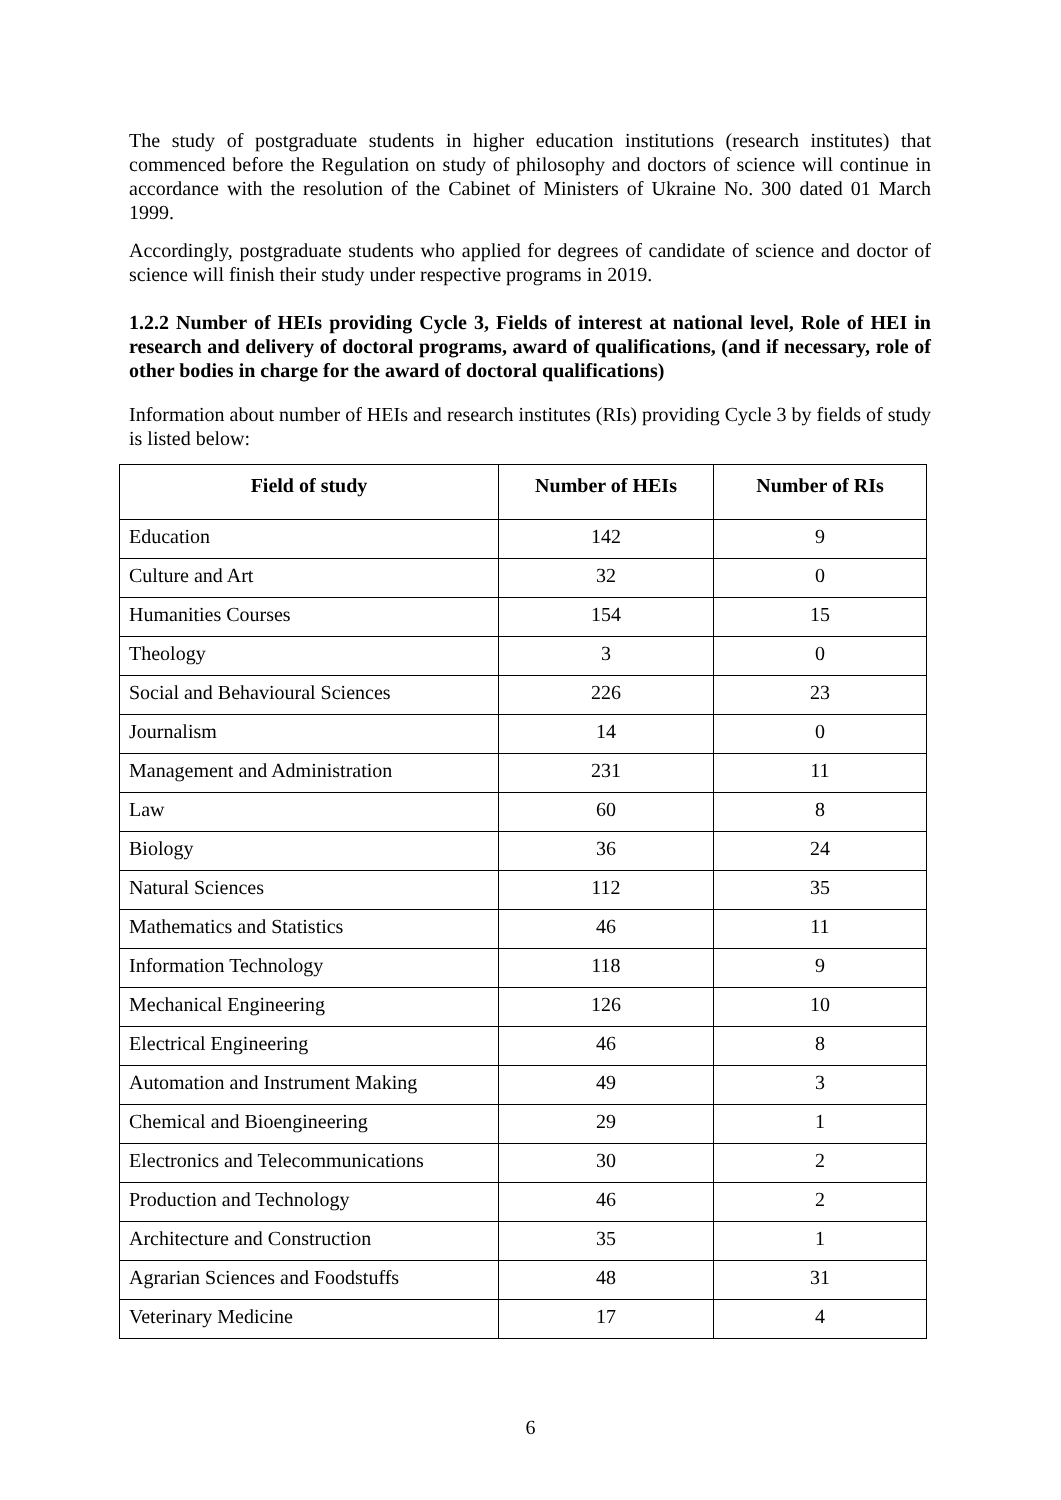The study of postgraduate students in higher education institutions (research institutes) that commenced before the Regulation on study of philosophy and doctors of science will continue in accordance with the resolution of the Cabinet of Ministers of Ukraine No. 300 dated 01 March 1999.
Accordingly, postgraduate students who applied for degrees of candidate of science and doctor of science will finish their study under respective programs in 2019.
1.2.2 Number of HEIs providing Cycle 3, Fields of interest at national level, Role of HEI in research and delivery of doctoral programs, award of qualifications, (and if necessary, role of other bodies in charge for the award of doctoral qualifications)
Information about number of HEIs and research institutes (RIs) providing Cycle 3 by fields of study is listed below:
| Field of study | Number of HEIs | Number of RIs |
| --- | --- | --- |
| Education | 142 | 9 |
| Culture and Art | 32 | 0 |
| Humanities Courses | 154 | 15 |
| Theology | 3 | 0 |
| Social and Behavioural Sciences | 226 | 23 |
| Journalism | 14 | 0 |
| Management and Administration | 231 | 11 |
| Law | 60 | 8 |
| Biology | 36 | 24 |
| Natural Sciences | 112 | 35 |
| Mathematics and Statistics | 46 | 11 |
| Information Technology | 118 | 9 |
| Mechanical Engineering | 126 | 10 |
| Electrical Engineering | 46 | 8 |
| Automation and Instrument Making | 49 | 3 |
| Chemical and Bioengineering | 29 | 1 |
| Electronics and Telecommunications | 30 | 2 |
| Production and Technology | 46 | 2 |
| Architecture and Construction | 35 | 1 |
| Agrarian Sciences and Foodstuffs | 48 | 31 |
| Veterinary Medicine | 17 | 4 |
6